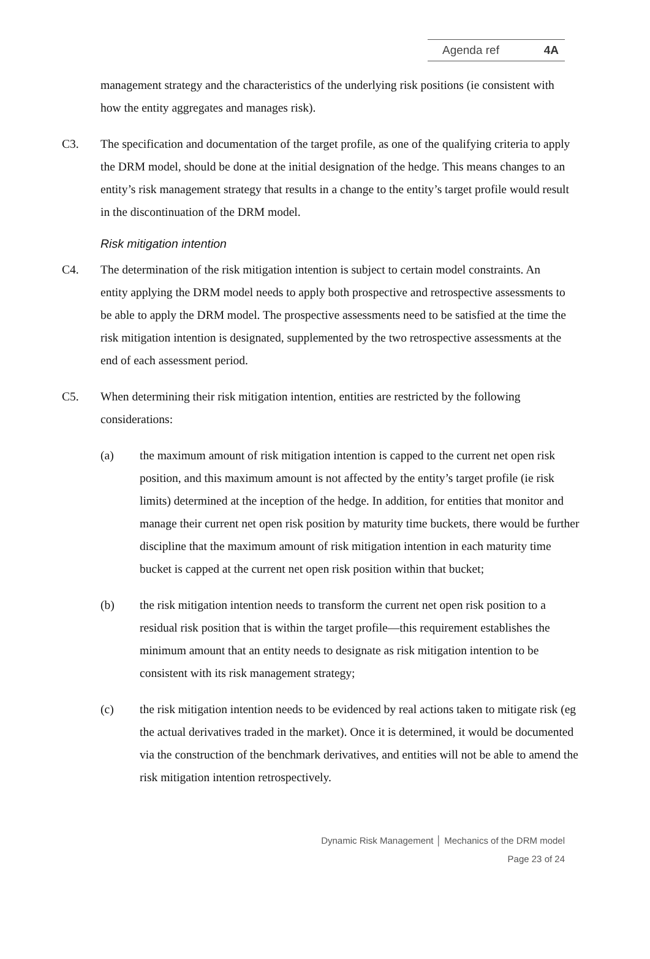Agenda ref 4A
management strategy and the characteristics of the underlying risk positions (ie consistent with how the entity aggregates and manages risk).
C3. The specification and documentation of the target profile, as one of the qualifying criteria to apply the DRM model, should be done at the initial designation of the hedge. This means changes to an entity’s risk management strategy that results in a change to the entity’s target profile would result in the discontinuation of the DRM model.
Risk mitigation intention
C4. The determination of the risk mitigation intention is subject to certain model constraints. An entity applying the DRM model needs to apply both prospective and retrospective assessments to be able to apply the DRM model. The prospective assessments need to be satisfied at the time the risk mitigation intention is designated, supplemented by the two retrospective assessments at the end of each assessment period.
C5. When determining their risk mitigation intention, entities are restricted by the following considerations:
(a) the maximum amount of risk mitigation intention is capped to the current net open risk position, and this maximum amount is not affected by the entity’s target profile (ie risk limits) determined at the inception of the hedge. In addition, for entities that monitor and manage their current net open risk position by maturity time buckets, there would be further discipline that the maximum amount of risk mitigation intention in each maturity time bucket is capped at the current net open risk position within that bucket;
(b) the risk mitigation intention needs to transform the current net open risk position to a residual risk position that is within the target profile—this requirement establishes the minimum amount that an entity needs to designate as risk mitigation intention to be consistent with its risk management strategy;
(c) the risk mitigation intention needs to be evidenced by real actions taken to mitigate risk (eg the actual derivatives traded in the market). Once it is determined, it would be documented via the construction of the benchmark derivatives, and entities will not be able to amend the risk mitigation intention retrospectively.
Dynamic Risk Management │ Mechanics of the DRM model
Page 23 of 24